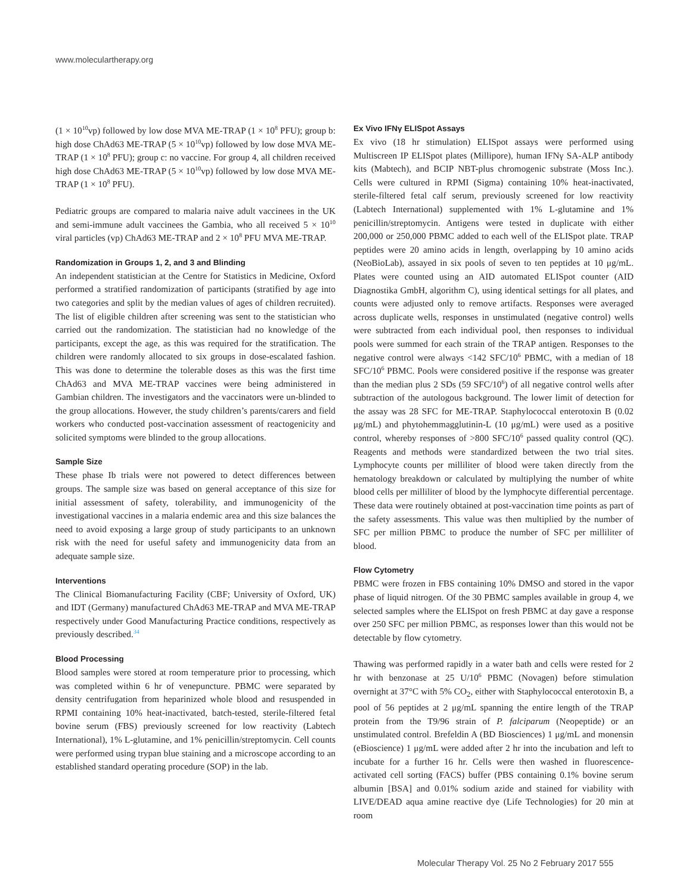www.moleculartherapy.org
(1 × 10<sup>10</sup>vp) followed by low dose MVA ME-TRAP (1 × 10<sup>8</sup> PFU); group b: high dose ChAd63 ME-TRAP (5 × 10<sup>10</sup>vp) followed by low dose MVA ME-TRAP (1 × 10<sup>8</sup> PFU); group c: no vaccine. For group 4, all children received high dose ChAd63 ME-TRAP (5 × 10<sup>10</sup>vp) followed by low dose MVA ME-TRAP (1 × 10<sup>8</sup> PFU).
Pediatric groups are compared to malaria naive adult vaccinees in the UK and semi-immune adult vaccinees the Gambia, who all received 5 × 10<sup>10</sup> viral particles (vp) ChAd63 ME-TRAP and 2 × 10<sup>8</sup> PFU MVA ME-TRAP.
Randomization in Groups 1, 2, and 3 and Blinding
An independent statistician at the Centre for Statistics in Medicine, Oxford performed a stratified randomization of participants (stratified by age into two categories and split by the median values of ages of children recruited). The list of eligible children after screening was sent to the statistician who carried out the randomization. The statistician had no knowledge of the participants, except the age, as this was required for the stratification. The children were randomly allocated to six groups in dose-escalated fashion. This was done to determine the tolerable doses as this was the first time ChAd63 and MVA ME-TRAP vaccines were being administered in Gambian children. The investigators and the vaccinators were un-blinded to the group allocations. However, the study children’s parents/carers and field workers who conducted post-vaccination assessment of reactogenicity and solicited symptoms were blinded to the group allocations.
Sample Size
These phase Ib trials were not powered to detect differences between groups. The sample size was based on general acceptance of this size for initial assessment of safety, tolerability, and immunogenicity of the investigational vaccines in a malaria endemic area and this size balances the need to avoid exposing a large group of study participants to an unknown risk with the need for useful safety and immunogenicity data from an adequate sample size.
Interventions
The Clinical Biomanufacturing Facility (CBF; University of Oxford, UK) and IDT (Germany) manufactured ChAd63 ME-TRAP and MVA ME-TRAP respectively under Good Manufacturing Practice conditions, respectively as previously described.<sup>34</sup>
Blood Processing
Blood samples were stored at room temperature prior to processing, which was completed within 6 hr of venepuncture. PBMC were separated by density centrifugation from heparinized whole blood and resuspended in RPMI containing 10% heat-inactivated, batch-tested, sterile-filtered fetal bovine serum (FBS) previously screened for low reactivity (Labtech International), 1% L-glutamine, and 1% penicillin/streptomycin. Cell counts were performed using trypan blue staining and a microscope according to an established standard operating procedure (SOP) in the lab.
Ex Vivo IFNγ ELISpot Assays
Ex vivo (18 hr stimulation) ELISpot assays were performed using Multiscreen IP ELISpot plates (Millipore), human IFNγ SA-ALP antibody kits (Mabtech), and BCIP NBT-plus chromogenic substrate (Moss Inc.). Cells were cultured in RPMI (Sigma) containing 10% heat-inactivated, sterile-filtered fetal calf serum, previously screened for low reactivity (Labtech International) supplemented with 1% L-glutamine and 1% penicillin/streptomycin. Antigens were tested in duplicate with either 200,000 or 250,000 PBMC added to each well of the ELISpot plate. TRAP peptides were 20 amino acids in length, overlapping by 10 amino acids (NeoBioLab), assayed in six pools of seven to ten peptides at 10 μg/mL. Plates were counted using an AID automated ELISpot counter (AID Diagnostika GmbH, algorithm C), using identical settings for all plates, and counts were adjusted only to remove artifacts. Responses were averaged across duplicate wells, responses in unstimulated (negative control) wells were subtracted from each individual pool, then responses to individual pools were summed for each strain of the TRAP antigen. Responses to the negative control were always <142 SFC/10<sup>6</sup> PBMC, with a median of 18 SFC/10<sup>6</sup> PBMC. Pools were considered positive if the response was greater than the median plus 2 SDs (59 SFC/10<sup>6</sup>) of all negative control wells after subtraction of the autologous background. The lower limit of detection for the assay was 28 SFC for ME-TRAP. Staphylococcal enterotoxin B (0.02 μg/mL) and phytohemmagglutinin-L (10 μg/mL) were used as a positive control, whereby responses of >800 SFC/10<sup>6</sup> passed quality control (QC). Reagents and methods were standardized between the two trial sites. Lymphocyte counts per milliliter of blood were taken directly from the hematology breakdown or calculated by multiplying the number of white blood cells per milliliter of blood by the lymphocyte differential percentage. These data were routinely obtained at post-vaccination time points as part of the safety assessments. This value was then multiplied by the number of SFC per million PBMC to produce the number of SFC per milliliter of blood.
Flow Cytometry
PBMC were frozen in FBS containing 10% DMSO and stored in the vapor phase of liquid nitrogen. Of the 30 PBMC samples available in group 4, we selected samples where the ELISpot on fresh PBMC at day gave a response over 250 SFC per million PBMC, as responses lower than this would not be detectable by flow cytometry.
Thawing was performed rapidly in a water bath and cells were rested for 2 hr with benzonase at 25 U/10<sup>6</sup> PBMC (Novagen) before stimulation overnight at 37°C with 5% CO<sub>2</sub>, either with Staphylococcal enterotoxin B, a pool of 56 peptides at 2 μg/mL spanning the entire length of the TRAP protein from the T9/96 strain of P. falciparum (Neopeptide) or an unstimulated control. Brefeldin A (BD Biosciences) 1 μg/mL and monensin (eBioscience) 1 μg/mL were added after 2 hr into the incubation and left to incubate for a further 16 hr. Cells were then washed in fluorescence-activated cell sorting (FACS) buffer (PBS containing 0.1% bovine serum albumin [BSA] and 0.01% sodium azide and stained for viability with LIVE/DEAD aqua amine reactive dye (Life Technologies) for 20 min at room
Molecular Therapy Vol. 25 No 2 February 2017 555